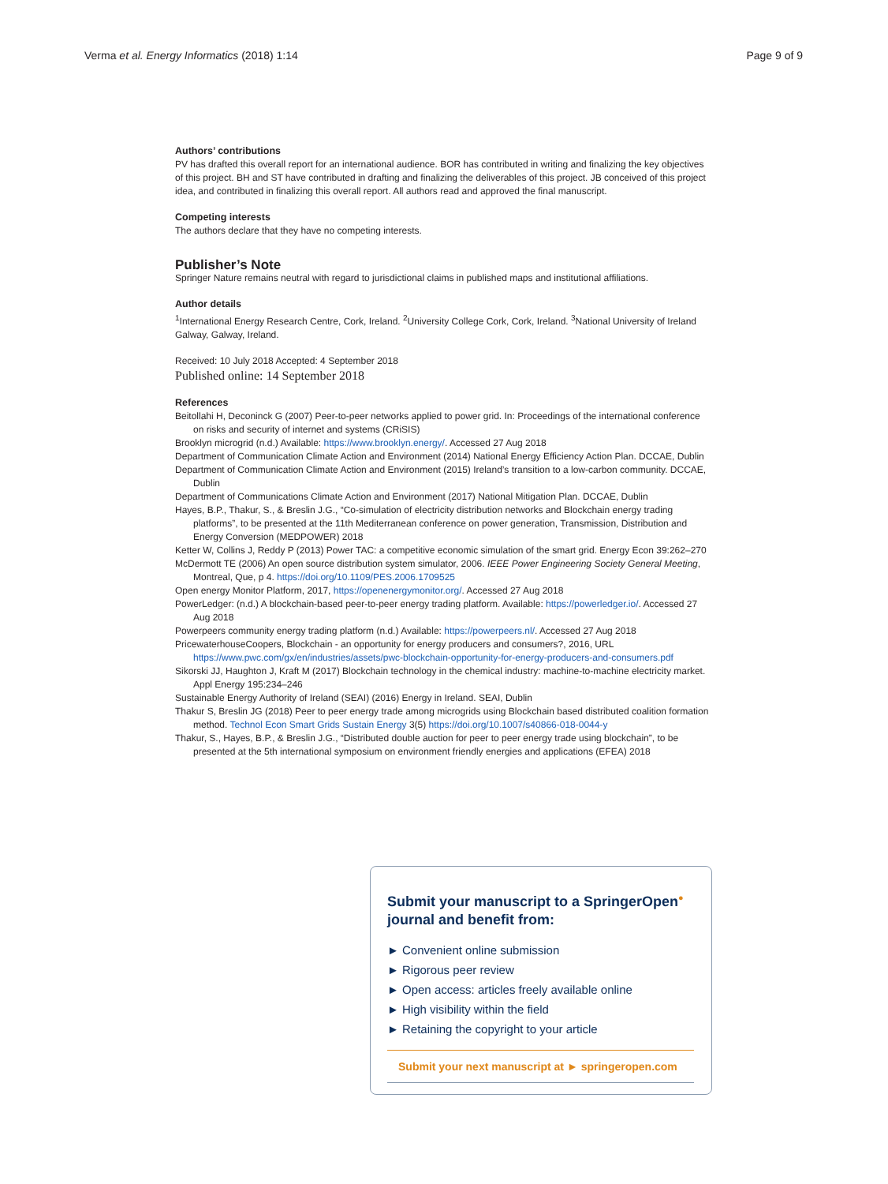Verma et al. Energy Informatics (2018) 1:14 Page 9 of 9
Authors’ contributions
PV has drafted this overall report for an international audience. BOR has contributed in writing and finalizing the key objectives of this project. BH and ST have contributed in drafting and finalizing the deliverables of this project. JB conceived of this project idea, and contributed in finalizing this overall report. All authors read and approved the final manuscript.
Competing interests
The authors declare that they have no competing interests.
Publisher’s Note
Springer Nature remains neutral with regard to jurisdictional claims in published maps and institutional affiliations.
Author details
<sup>1</sup> International Energy Research Centre, Cork, Ireland. <sup>2</sup>University College Cork, Cork, Ireland. <sup>3</sup>National University of Ireland Galway, Galway, Ireland.
Received: 10 July 2018 Accepted: 4 September 2018
Published online: 14 September 2018
References
Beitollahi H, Deconinck G (2007) Peer-to-peer networks applied to power grid. In: Proceedings of the international conference on risks and security of internet and systems (CRiSIS)
Brooklyn microgrid (n.d.) Available: https://www.brooklyn.energy/. Accessed 27 Aug 2018
Department of Communication Climate Action and Environment (2014) National Energy Efficiency Action Plan. DCCAE, Dublin
Department of Communication Climate Action and Environment (2015) Ireland’s transition to a low-carbon community. DCCAE, Dublin
Department of Communications Climate Action and Environment (2017) National Mitigation Plan. DCCAE, Dublin
Hayes, B.P., Thakur, S., & Breslin J.G., “Co-simulation of electricity distribution networks and Blockchain energy trading platforms”, to be presented at the 11th Mediterranean conference on power generation, Transmission, Distribution and Energy Conversion (MEDPOWER) 2018
Ketter W, Collins J, Reddy P (2013) Power TAC: a competitive economic simulation of the smart grid. Energy Econ 39:262–270
McDermott TE (2006) An open source distribution system simulator, 2006. IEEE Power Engineering Society General Meeting, Montreal, Que, p 4. https://doi.org/10.1109/PES.2006.1709525
Open energy Monitor Platform, 2017, https://openenergymonitor.org/. Accessed 27 Aug 2018
PowerLedger: (n.d.) A blockchain-based peer-to-peer energy trading platform. Available: https://powerledger.io/. Accessed 27 Aug 2018
Powerpeers community energy trading platform (n.d.) Available: https://powerpeers.nl/. Accessed 27 Aug 2018
PricewaterhouseCoopers, Blockchain - an opportunity for energy producers and consumers?, 2016, URL https://www.pwc.com/gx/en/industries/assets/pwc-blockchain-opportunity-for-energy-producers-and-consumers.pdf
Sikorski JJ, Haughton J, Kraft M (2017) Blockchain technology in the chemical industry: machine-to-machine electricity market. Appl Energy 195:234–246
Sustainable Energy Authority of Ireland (SEAI) (2016) Energy in Ireland. SEAI, Dublin
Thakur S, Breslin JG (2018) Peer to peer energy trade among microgrids using Blockchain based distributed coalition formation method. Technol Econ Smart Grids Sustain Energy 3(5) https://doi.org/10.1007/s40866-018-0044-y
Thakur, S., Hayes, B.P., & Breslin J.G., “Distributed double auction for peer to peer energy trade using blockchain”, to be presented at the 5th international symposium on environment friendly energies and applications (EFEA) 2018
Submit your manuscript to a SpringerOpen<sup>●</sup> journal and benefit from:
► Convenient online submission
► Rigorous peer review
► Open access: articles freely available online
► High visibility within the field
► Retaining the copyright to your article
Submit your next manuscript at ► springeropen.com